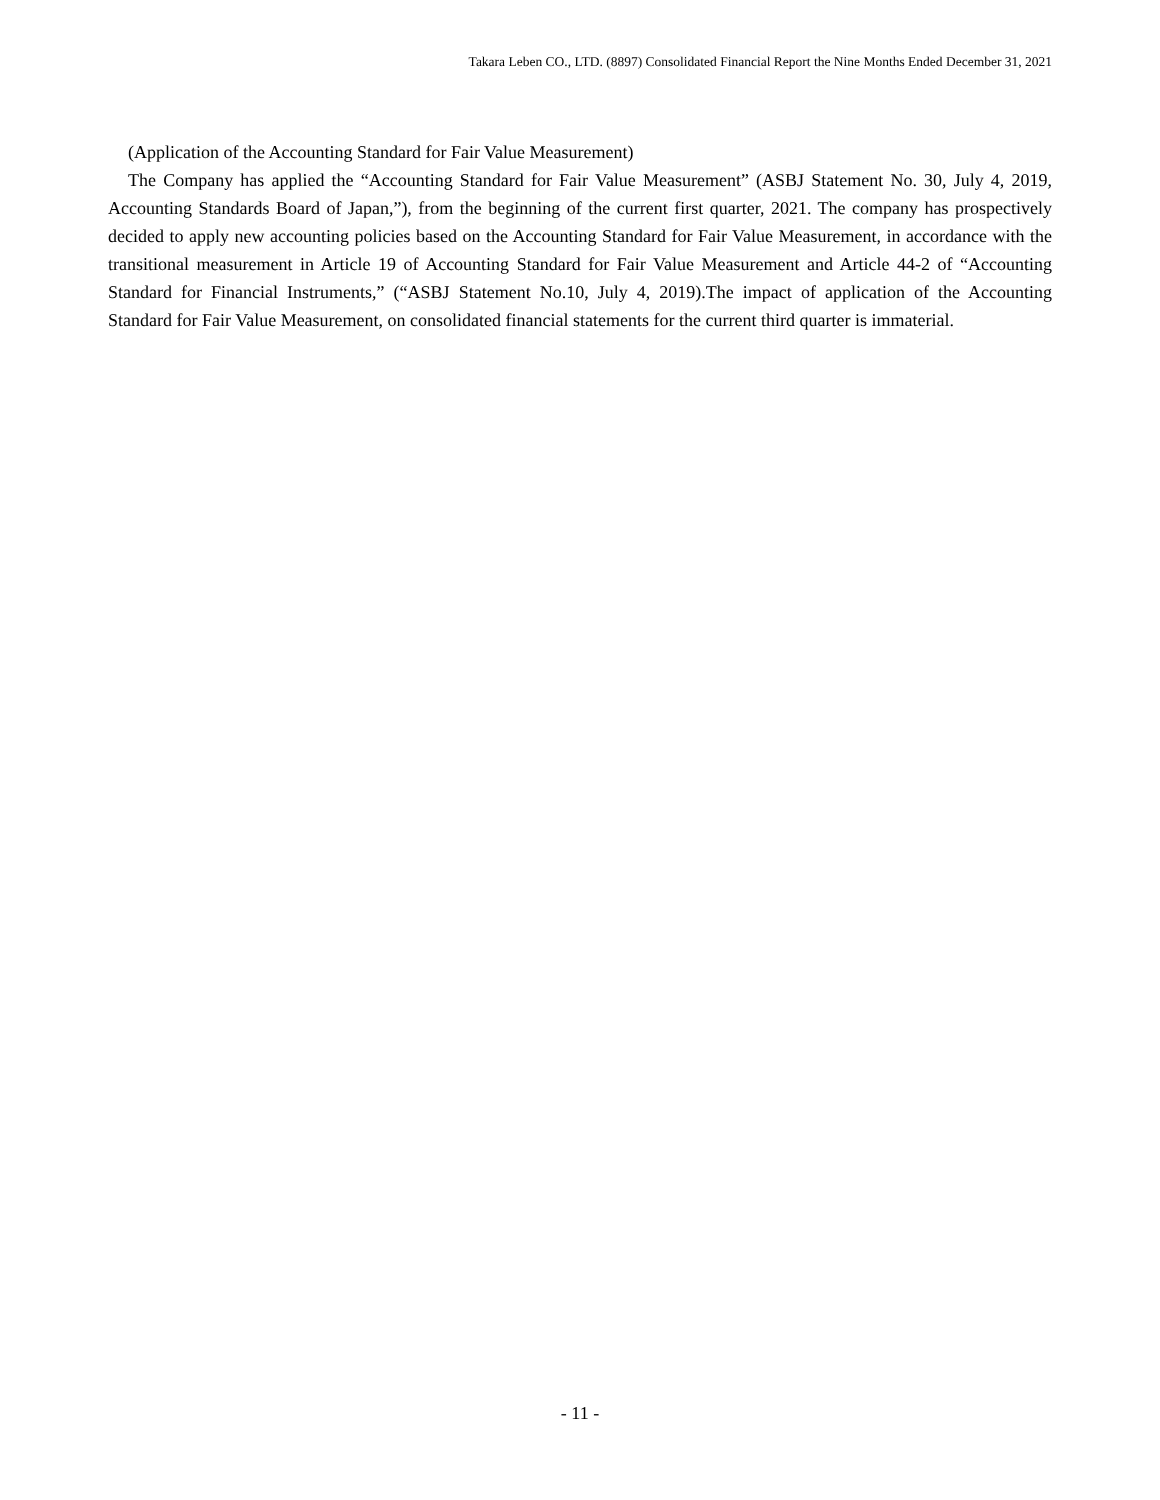Takara Leben CO., LTD. (8897) Consolidated Financial Report the Nine Months Ended December 31, 2021
(Application of the Accounting Standard for Fair Value Measurement)
The Company has applied the “Accounting Standard for Fair Value Measurement” (ASBJ Statement No. 30, July 4, 2019, Accounting Standards Board of Japan,”), from the beginning of the current first quarter, 2021. The company has prospectively decided to apply new accounting policies based on the Accounting Standard for Fair Value Measurement, in accordance with the transitional measurement in Article 19 of Accounting Standard for Fair Value Measurement and Article 44-2 of “Accounting Standard for Financial Instruments,” (“ASBJ Statement No.10, July 4, 2019).The impact of application of the Accounting Standard for Fair Value Measurement, on consolidated financial statements for the current third quarter is immaterial.
- 11 -